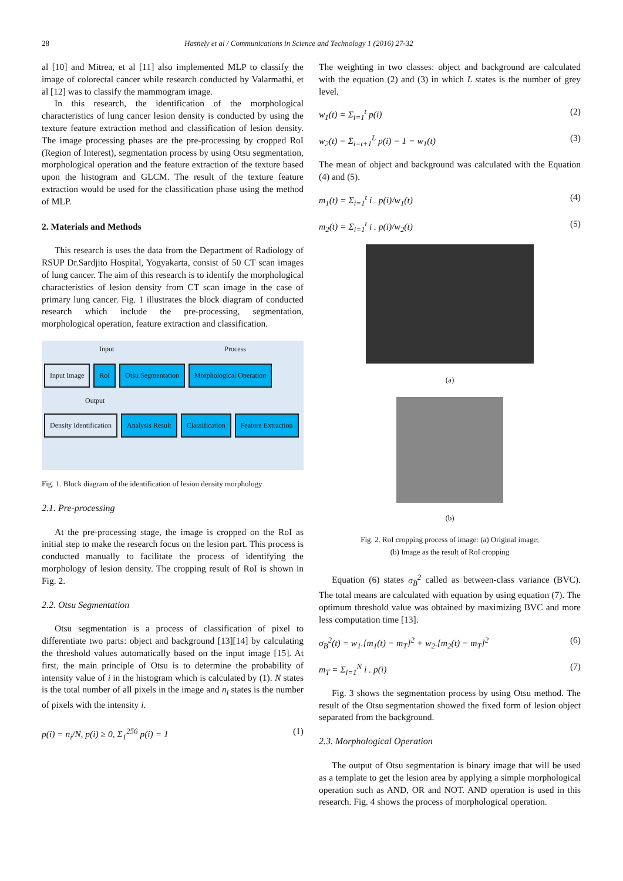28 Hasnely et al / Communications in Science and Technology 1 (2016) 27-32
al [10] and Mitrea, et al [11] also implemented MLP to classify the image of colorectal cancer while research conducted by Valarmathi, et al [12] was to classify the mammogram image.
In this research, the identification of the morphological characteristics of lung cancer lesion density is conducted by using the texture feature extraction method and classification of lesion density. The image processing phases are the pre-processing by cropped RoI (Region of Interest), segmentation process by using Otsu segmentation, morphological operation and the feature extraction of the texture based upon the histogram and GLCM. The result of the texture feature extraction would be used for the classification phase using the method of MLP.
2. Materials and Methods
This research is uses the data from the Department of Radiology of RSUP Dr.Sardjito Hospital, Yogyakarta, consist of 50 CT scan images of lung cancer. The aim of this research is to identify the morphological characteristics of lesion density from CT scan image in the case of primary lung cancer. Fig. 1 illustrates the block diagram of conducted research which include the pre-processing, segmentation, morphological operation, feature extraction and classification.
Input Process
Input Image RoI Otsu Segmentation Morphological Operation
Output
Density Identification Analysis Result Classification Feature Extraction
Fig. 1. Block diagram of the identification of lesion density morphology
2.1. Pre-processing
At the pre-processing stage, the image is cropped on the RoI as initial step to make the research focus on the lesion part. This process is conducted manually to facilitate the process of identifying the morphology of lesion density. The cropping result of RoI is shown in Fig. 2.
2.2. Otsu Segmentation
Otsu segmentation is a process of classification of pixel to differentiate two parts: object and background [13][14] by calculating the threshold values automatically based on the input image [15]. At first, the main principle of Otsu is to determine the probability of intensity value of i in the histogram which is calculated by (1). N states is the total number of all pixels in the image and n<sub>i</sub> states is the number of pixels with the intensity i.
p(i) = n<sub>i</sub>/N, p(i) ≥ 0, Σ<sub>1</sub><sup>256</sup> p(i) = 1 (1)
The weighting in two classes: object and background are calculated with the equation (2) and (3) in which L states is the number of grey level.
w<sub>1</sub>(t) = Σ<sub>i=1</sub><sup>t</sup> p(i) (2)
w<sub>2</sub>(t) = Σ<sub>i=t+1</sub><sup>L</sup> p(i) = 1 − w<sub>1</sub>(t) (3)
The mean of object and background was calculated with the Equation (4) and (5).
m<sub>1</sub>(t) = Σ<sub>i=1</sub><sup>t</sup> i . p(i)/w<sub>1</sub>(t) (4)
m<sub>2</sub>(t) = Σ<sub>i=1</sub><sup>t</sup> i . p(i)/w<sub>2</sub>(t) (5)
(a)
(b)
Fig. 2. RoI cropping process of image: (a) Original image;
(b) Image as the result of RoI cropping
Equation (6) states σ<sub>B</sub><sup>2</sup> called as between-class variance (BVC). The total means are calculated with equation by using equation (7). The optimum threshold value was obtained by maximizing BVC and more less computation time [13].
σ<sub>B</sub><sup>2</sup>(t) = w<sub>1</sub>.[m<sub>1</sub>(t) − m<sub>T</sub>]<sup>2</sup> + w<sub>2</sub>.[m<sub>2</sub>(t) − m<sub>T</sub>]<sup>2</sup> (6)
m<sub>T</sub> = Σ<sub>i=1</sub><sup>N</sup> i . p(i) (7)
Fig. 3 shows the segmentation process by using Otsu method. The result of the Otsu segmentation showed the fixed form of lesion object separated from the background.
2.3. Morphological Operation
The output of Otsu segmentation is binary image that will be used as a template to get the lesion area by applying a simple morphological operation such as AND, OR and NOT. AND operation is used in this research. Fig. 4 shows the process of morphological operation.